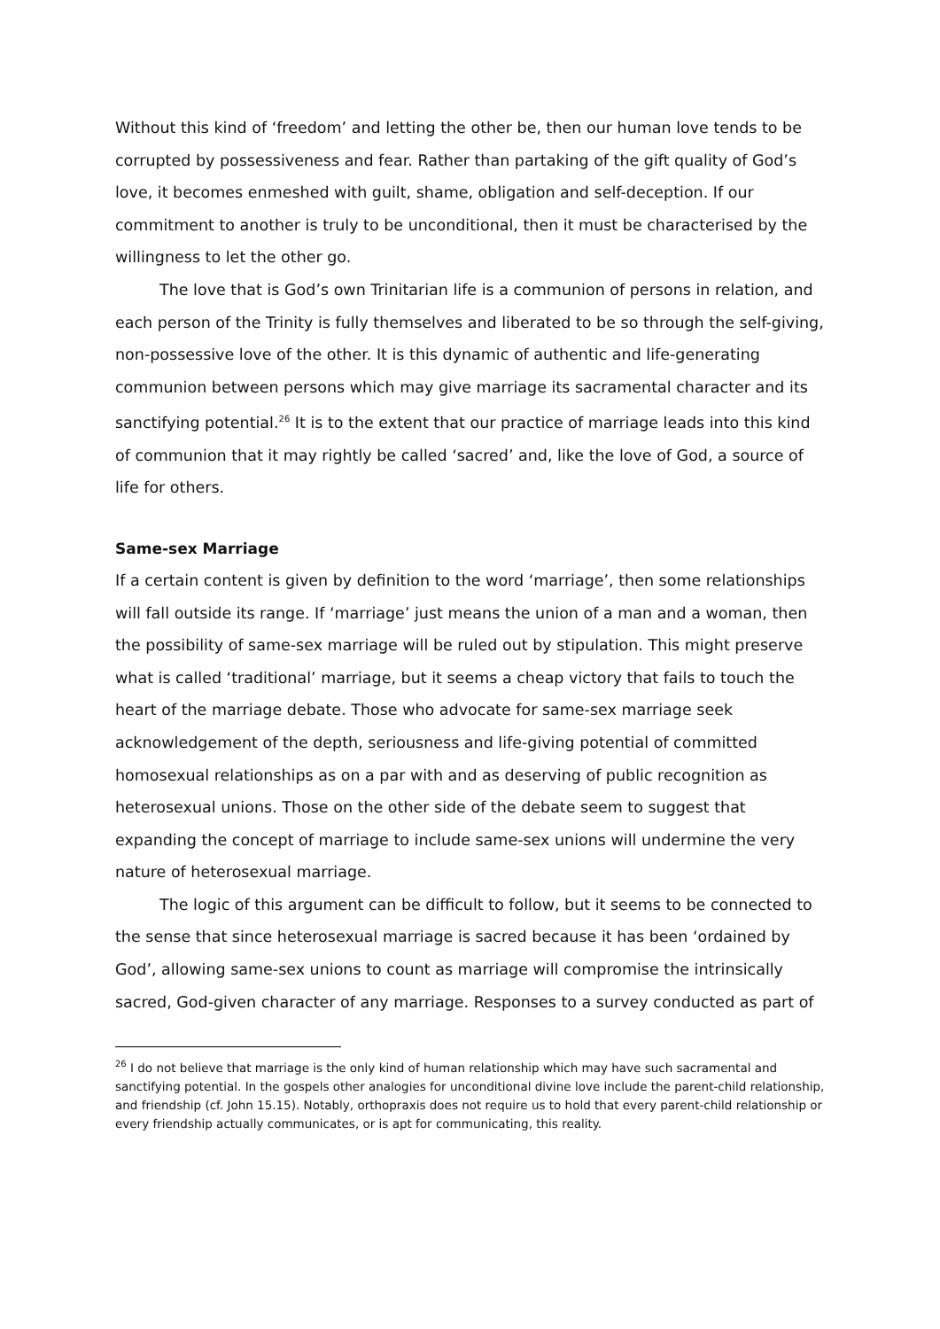Without this kind of ‘freedom’ and letting the other be, then our human love tends to be corrupted by possessiveness and fear. Rather than partaking of the gift quality of God’s love, it becomes enmeshed with guilt, shame, obligation and self-deception. If our commitment to another is truly to be unconditional, then it must be characterised by the willingness to let the other go.
The love that is God’s own Trinitarian life is a communion of persons in relation, and each person of the Trinity is fully themselves and liberated to be so through the self-giving, non-possessive love of the other. It is this dynamic of authentic and life-generating communion between persons which may give marriage its sacramental character and its sanctifying potential.<sup>26</sup> It is to the extent that our practice of marriage leads into this kind of communion that it may rightly be called ‘sacred’ and, like the love of God, a source of life for others.
Same-sex Marriage
If a certain content is given by definition to the word ‘marriage’, then some relationships will fall outside its range. If ‘marriage’ just means the union of a man and a woman, then the possibility of same-sex marriage will be ruled out by stipulation. This might preserve what is called ‘traditional’ marriage, but it seems a cheap victory that fails to touch the heart of the marriage debate. Those who advocate for same-sex marriage seek acknowledgement of the depth, seriousness and life-giving potential of committed homosexual relationships as on a par with and as deserving of public recognition as heterosexual unions. Those on the other side of the debate seem to suggest that expanding the concept of marriage to include same-sex unions will undermine the very nature of heterosexual marriage.
The logic of this argument can be difficult to follow, but it seems to be connected to the sense that since heterosexual marriage is sacred because it has been ‘ordained by God’, allowing same-sex unions to count as marriage will compromise the intrinsically sacred, God-given character of any marriage. Responses to a survey conducted as part of
<sup>26</sup> I do not believe that marriage is the only kind of human relationship which may have such sacramental and sanctifying potential. In the gospels other analogies for unconditional divine love include the parent-child relationship, and friendship (cf. John 15.15). Notably, orthopraxis does not require us to hold that every parent-child relationship or every friendship actually communicates, or is apt for communicating, this reality.